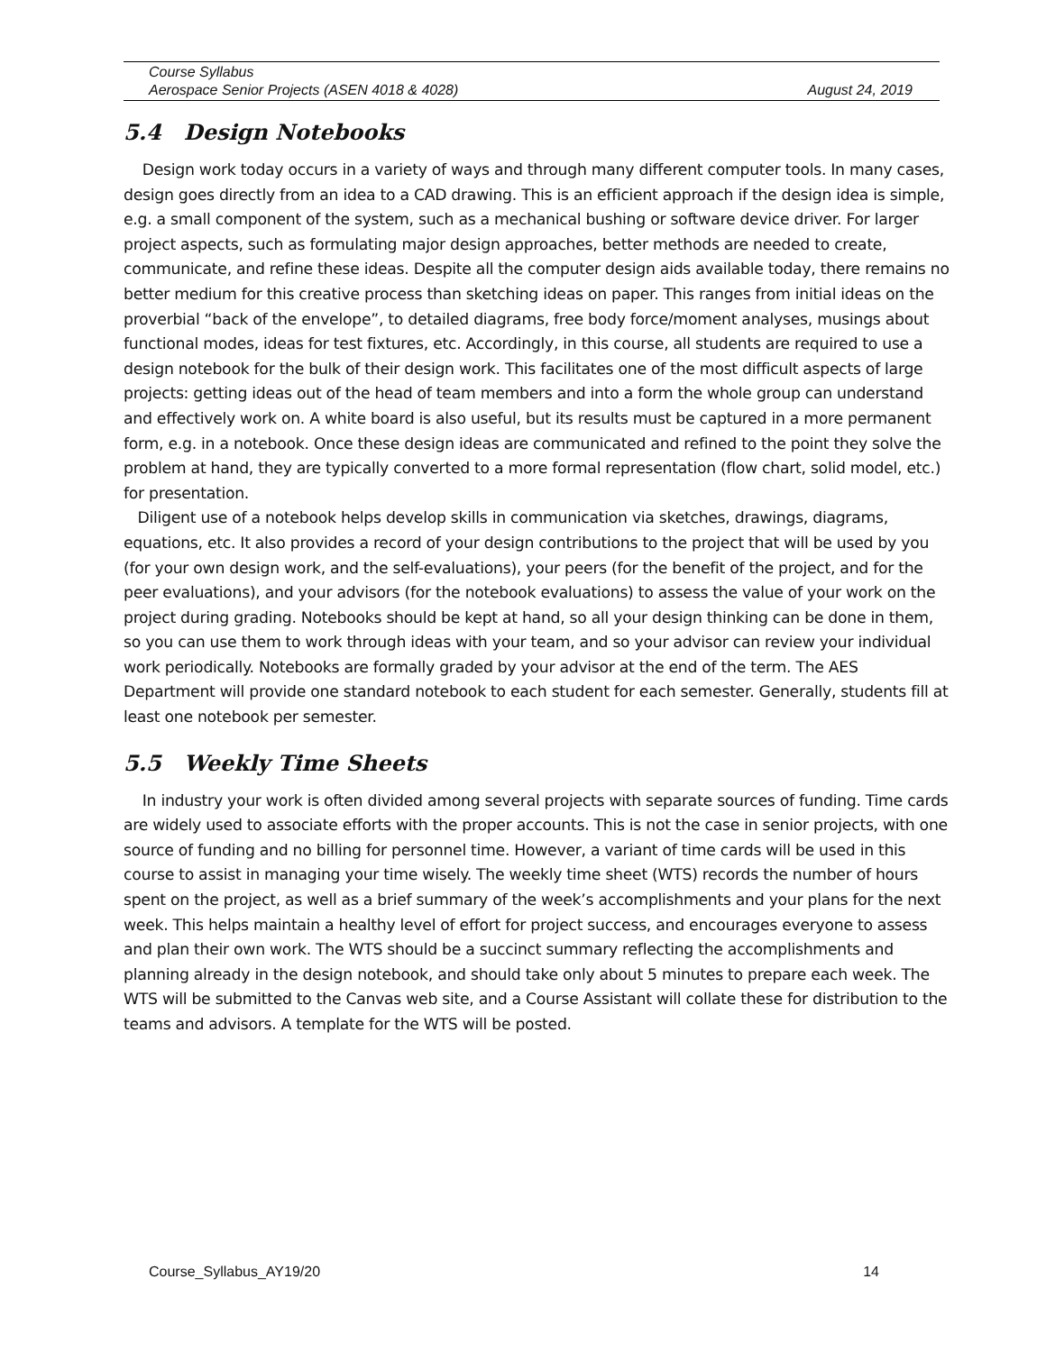Course Syllabus
Aerospace Senior Projects (ASEN 4018 & 4028) August 24, 2019
5.4 Design Notebooks
Design work today occurs in a variety of ways and through many different computer tools. In many cases, design goes directly from an idea to a CAD drawing. This is an efficient approach if the design idea is simple, e.g. a small component of the system, such as a mechanical bushing or software device driver. For larger project aspects, such as formulating major design approaches, better methods are needed to create, communicate, and refine these ideas. Despite all the computer design aids available today, there remains no better medium for this creative process than sketching ideas on paper. This ranges from initial ideas on the proverbial “back of the envelope”, to detailed diagrams, free body force/moment analyses, musings about functional modes, ideas for test fixtures, etc. Accordingly, in this course, all students are required to use a design notebook for the bulk of their design work. This facilitates one of the most difficult aspects of large projects: getting ideas out of the head of team members and into a form the whole group can understand and effectively work on. A white board is also useful, but its results must be captured in a more permanent form, e.g. in a notebook. Once these design ideas are communicated and refined to the point they solve the problem at hand, they are typically converted to a more formal representation (flow chart, solid model, etc.) for presentation.
Diligent use of a notebook helps develop skills in communication via sketches, drawings, diagrams, equations, etc. It also provides a record of your design contributions to the project that will be used by you (for your own design work, and the self-evaluations), your peers (for the benefit of the project, and for the peer evaluations), and your advisors (for the notebook evaluations) to assess the value of your work on the project during grading. Notebooks should be kept at hand, so all your design thinking can be done in them, so you can use them to work through ideas with your team, and so your advisor can review your individual work periodically. Notebooks are formally graded by your advisor at the end of the term. The AES Department will provide one standard notebook to each student for each semester. Generally, students fill at least one notebook per semester.
5.5 Weekly Time Sheets
In industry your work is often divided among several projects with separate sources of funding. Time cards are widely used to associate efforts with the proper accounts. This is not the case in senior projects, with one source of funding and no billing for personnel time. However, a variant of time cards will be used in this course to assist in managing your time wisely. The weekly time sheet (WTS) records the number of hours spent on the project, as well as a brief summary of the week’s accomplishments and your plans for the next week. This helps maintain a healthy level of effort for project success, and encourages everyone to assess and plan their own work. The WTS should be a succinct summary reflecting the accomplishments and planning already in the design notebook, and should take only about 5 minutes to prepare each week. The WTS will be submitted to the Canvas web site, and a Course Assistant will collate these for distribution to the teams and advisors. A template for the WTS will be posted.
Course_Syllabus_AY19/20 14